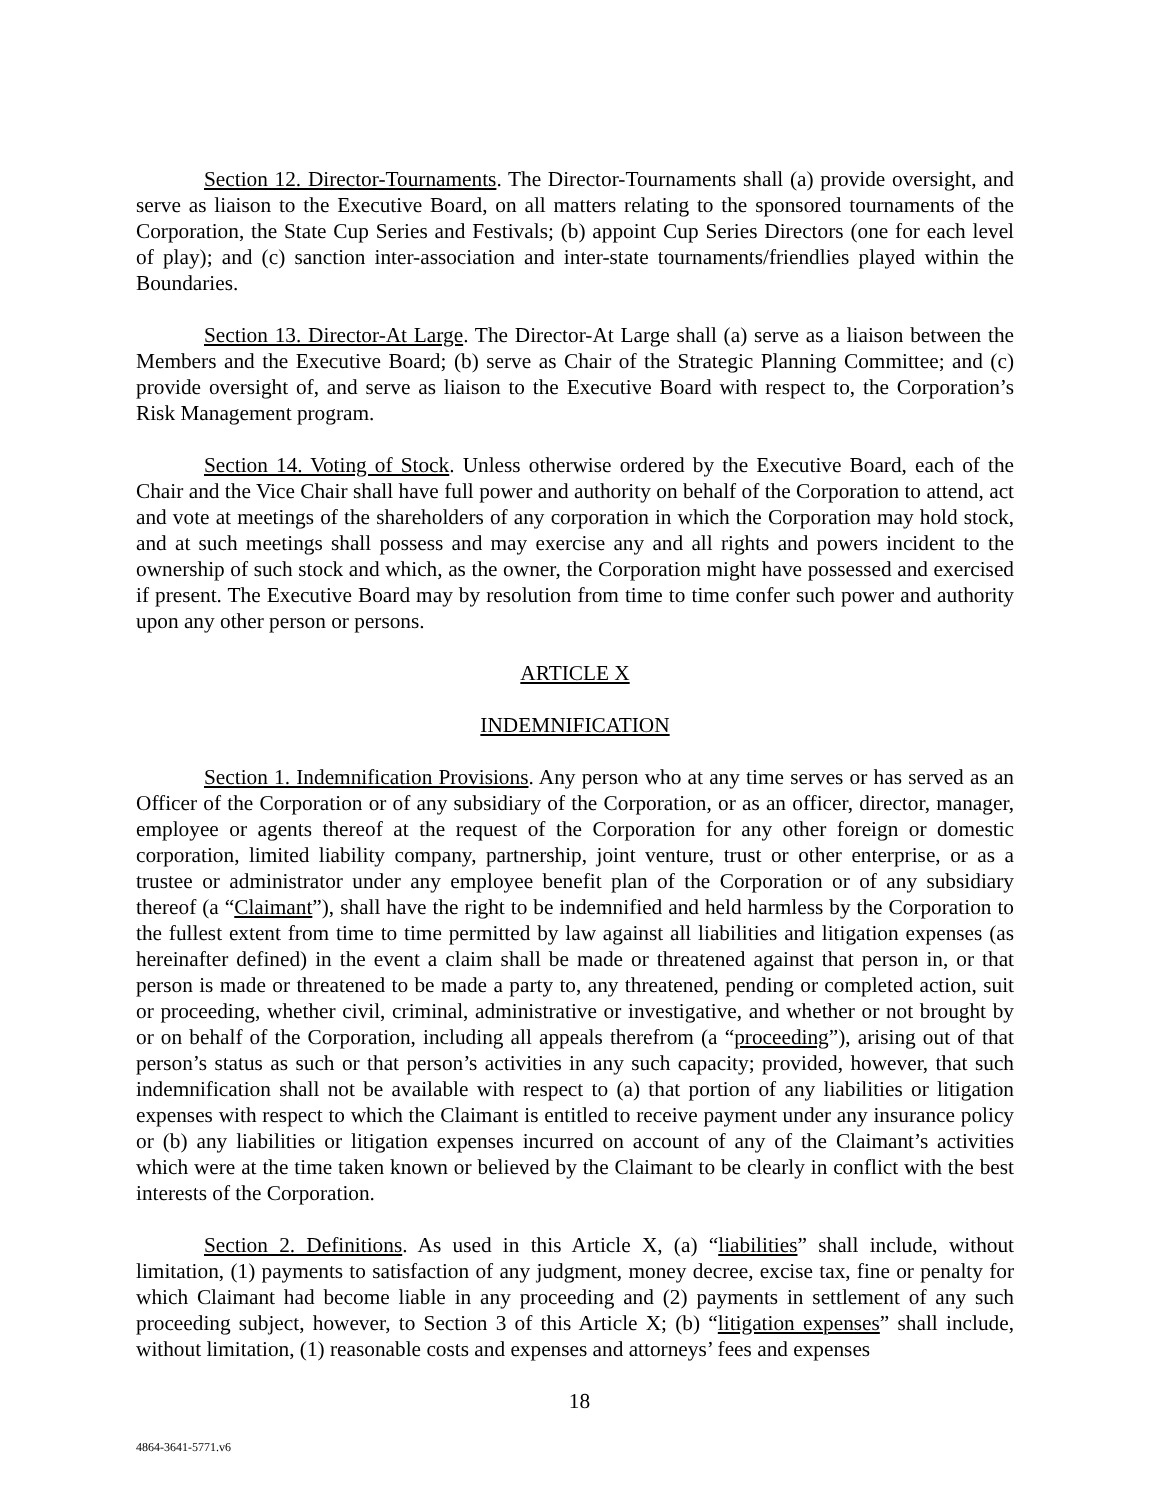Section 12. Director-Tournaments. The Director-Tournaments shall (a) provide oversight, and serve as liaison to the Executive Board, on all matters relating to the sponsored tournaments of the Corporation, the State Cup Series and Festivals; (b) appoint Cup Series Directors (one for each level of play); and (c) sanction inter-association and inter-state tournaments/friendlies played within the Boundaries.
Section 13. Director-At Large. The Director-At Large shall (a) serve as a liaison between the Members and the Executive Board; (b) serve as Chair of the Strategic Planning Committee; and (c) provide oversight of, and serve as liaison to the Executive Board with respect to, the Corporation’s Risk Management program.
Section 14. Voting of Stock. Unless otherwise ordered by the Executive Board, each of the Chair and the Vice Chair shall have full power and authority on behalf of the Corporation to attend, act and vote at meetings of the shareholders of any corporation in which the Corporation may hold stock, and at such meetings shall possess and may exercise any and all rights and powers incident to the ownership of such stock and which, as the owner, the Corporation might have possessed and exercised if present. The Executive Board may by resolution from time to time confer such power and authority upon any other person or persons.
ARTICLE X
INDEMNIFICATION
Section 1. Indemnification Provisions. Any person who at any time serves or has served as an Officer of the Corporation or of any subsidiary of the Corporation, or as an officer, director, manager, employee or agents thereof at the request of the Corporation for any other foreign or domestic corporation, limited liability company, partnership, joint venture, trust or other enterprise, or as a trustee or administrator under any employee benefit plan of the Corporation or of any subsidiary thereof (a “Claimant”), shall have the right to be indemnified and held harmless by the Corporation to the fullest extent from time to time permitted by law against all liabilities and litigation expenses (as hereinafter defined) in the event a claim shall be made or threatened against that person in, or that person is made or threatened to be made a party to, any threatened, pending or completed action, suit or proceeding, whether civil, criminal, administrative or investigative, and whether or not brought by or on behalf of the Corporation, including all appeals therefrom (a “proceeding”), arising out of that person’s status as such or that person’s activities in any such capacity; provided, however, that such indemnification shall not be available with respect to (a) that portion of any liabilities or litigation expenses with respect to which the Claimant is entitled to receive payment under any insurance policy or (b) any liabilities or litigation expenses incurred on account of any of the Claimant’s activities which were at the time taken known or believed by the Claimant to be clearly in conflict with the best interests of the Corporation.
Section 2. Definitions. As used in this Article X, (a) “liabilities” shall include, without limitation, (1) payments to satisfaction of any judgment, money decree, excise tax, fine or penalty for which Claimant had become liable in any proceeding and (2) payments in settlement of any such proceeding subject, however, to Section 3 of this Article X; (b) “litigation expenses” shall include, without limitation, (1) reasonable costs and expenses and attorneys’ fees and expenses
18
4864-3641-5771.v6